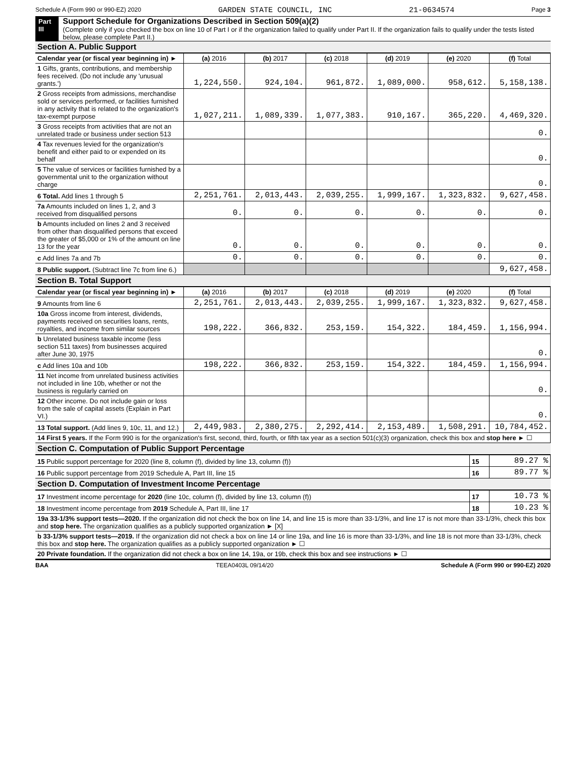Schedule A (Form 990 or 990-EZ) 2020 GARDEN STATE COUNCIL, INC 21-0634574 Page 3
Part III
Support Schedule for Organizations Described in Section 509(a)(2)
(Complete only if you checked the box on line 10 of Part I or if the organization failed to qualify under Part II. If the organization fails to qualify under the tests listed below, please complete Part II.)
Section A. Public Support
| Calendar year (or fiscal year beginning in) ► | (a) 2016 | (b) 2017 | (c) 2018 | (d) 2019 | (e) 2020 | (f) Total |
| 1 Gifts, grants, contributions, and membership fees received. (Do not include any 'unusual grants.') | 1,224,550. | 924,104. | 961,872. | 1,089,000. | 958,612. | 5,158,138. |
| 2 Gross receipts from admissions, merchandise sold or services performed, or facilities furnished in any activity that is related to the organization's tax-exempt purpose | 1,027,211. | 1,089,339. | 1,077,383. | 910,167. | 365,220. | 4,469,320. |
| 3 Gross receipts from activities that are not an unrelated trade or business under section 513 | | | | | | 0. |
| 4 Tax revenues levied for the organization's benefit and either paid to or expended on its behalf | | | | | | 0. |
| 5 The value of services or facilities furnished by a governmental unit to the organization without charge | | | | | | 0. |
| 6 Total. Add lines 1 through 5 | 2,251,761. | 2,013,443. | 2,039,255. | 1,999,167. | 1,323,832. | 9,627,458. |
| 7a Amounts included on lines 1, 2, and 3 received from disqualified persons | 0. | 0. | 0. | 0. | 0. | 0. |
| b Amounts included on lines 2 and 3 received from other than disqualified persons that exceed the greater of $5,000 or 1% of the amount on line 13 for the year | 0. | 0. | 0. | 0. | 0. | 0. |
| c Add lines 7a and 7b | 0. | 0. | 0. | 0. | 0. | 0. |
| 8 Public support. (Subtract line 7c from line 6.) | | | | | | 9,627,458. |
Section B. Total Support
| Calendar year (or fiscal year beginning in) ► | (a) 2016 | (b) 2017 | (c) 2018 | (d) 2019 | (e) 2020 | (f) Total |
| 9 Amounts from line 6 | 2,251,761. | 2,013,443. | 2,039,255. | 1,999,167. | 1,323,832. | 9,627,458. |
| 10a Gross income from interest, dividends, payments received on securities loans, rents, royalties, and income from similar sources | 198,222. | 366,832. | 253,159. | 154,322. | 184,459. | 1,156,994. |
| b Unrelated business taxable income (less section 511 taxes) from businesses acquired after June 30, 1975 | | | | | | 0. |
| c Add lines 10a and 10b | 198,222. | 366,832. | 253,159. | 154,322. | 184,459. | 1,156,994. |
| 11 Net income from unrelated business activities not included in line 10b, whether or not the business is regularly carried on | | | | | | 0. |
| 12 Other income. Do not include gain or loss from the sale of capital assets (Explain in Part VI.) | | | | | | 0. |
| 13 Total support. (Add lines 9, 10c, 11, and 12.) | 2,449,983. | 2,380,275. | 2,292,414. | 2,153,489. | 1,508,291. | 10,784,452. |
| 14 First 5 years. If the Form 990 is for the organization's first, second, third, fourth, or fifth tax year as a section 501(c)(3) organization, check this box and stop here ► ☐ | | | | | | |
Section C. Computation of Public Support Percentage
| 15 Public support percentage for 2020 (line 8, column (f), divided by line 13, column (f)) | 15 | 89.27 % |
| 16 Public support percentage from 2019 Schedule A, Part III, line 15 | 16 | 89.77 % |
Section D. Computation of Investment Income Percentage
| 17 Investment income percentage for 2020 (line 10c, column (f), divided by line 13, column (f)) | 17 | 10.73 % |
| 18 Investment income percentage from 2019 Schedule A, Part III, line 17 | 18 | 10.23 % |
| 19a 33-1/3% support tests—2020. If the organization did not check the box on line 14, and line 15 is more than 33-1/3%, and line 17 is not more than 33-1/3%, check this box and stop here. The organization qualifies as a publicly supported organization ► [X] | | |
| b 33-1/3% support tests—2019. If the organization did not check a box on line 14 or line 19a, and line 16 is more than 33-1/3%, and line 18 is not more than 33-1/3%, check this box and stop here. The organization qualifies as a publicly supported organization ► ☐ | | |
| 20 Private foundation. If the organization did not check a box on line 14, 19a, or 19b, check this box and see instructions ► ☐ | | |
BAA TEEA0403L 09/14/20 Schedule A (Form 990 or 990-EZ) 2020